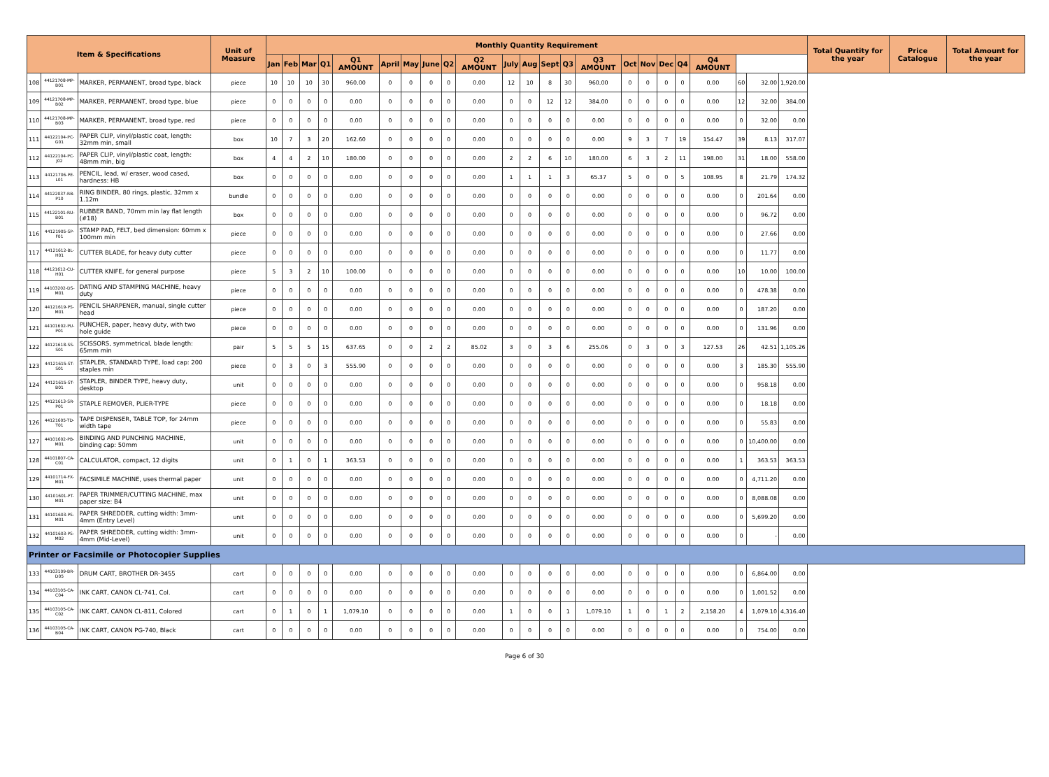| Item & Specifications | | | Unit of Measure | Monthly Quantity Requirement | | | | | | | | | | | | | | | | | | | | | | | Total Quantity for the year | Price Catalogue | Total Amount for the year |
| --- | --- | --- | --- | --- | --- | --- | --- | --- | --- | --- | --- | --- | --- | --- | --- | --- | --- | --- | --- | --- | --- | --- | --- | --- | --- | --- | --- | --- | --- |
| | | | | Jan | Feb | Mar | Q1 | Q1 AMOUNT | April | May | June | Q2 | Q2 AMOUNT | July | Aug | Sept | Q3 | Q3 AMOUNT | Oct | Nov | Dec | Q4 | Q4 AMOUNT | | | | | | |
| 108 | 44121708-MP-B01 | MARKER, PERMANENT, broad type, black | piece | 10 | 10 | 10 | 30 | 960.00 | 0 | 0 | 0 | 0 | 0.00 | 12 | 10 | 8 | 30 | 960.00 | 0 | 0 | 0 | 0 | 0.00 | 60 | 32.00 | 1,920.00 | | | |
| 109 | 44121708-MP-B02 | MARKER, PERMANENT, broad type, blue | piece | 0 | 0 | 0 | 0 | 0.00 | 0 | 0 | 0 | 0 | 0.00 | 0 | 0 | 12 | 12 | 384.00 | 0 | 0 | 0 | 0 | 0.00 | 12 | 32.00 | 384.00 | | | |
| 110 | 44121708-MP-B03 | MARKER, PERMANENT, broad type, red | piece | 0 | 0 | 0 | 0 | 0.00 | 0 | 0 | 0 | 0 | 0.00 | 0 | 0 | 0 | 0 | 0.00 | 0 | 0 | 0 | 0 | 0.00 | 0 | 32.00 | 0.00 | | | |
| 111 | 44122104-PC-G01 | PAPER CLIP, vinyl/plastic coat, length: 32mm min, small | box | 10 | 7 | 3 | 20 | 162.60 | 0 | 0 | 0 | 0 | 0.00 | 0 | 0 | 0 | 0 | 0.00 | 9 | 3 | 7 | 19 | 154.47 | 39 | 8.13 | 317.07 | | | |
| 112 | 44122104-PC-J02 | PAPER CLIP, vinyl/plastic coat, length: 48mm min, big | box | 4 | 4 | 2 | 10 | 180.00 | 0 | 0 | 0 | 0 | 0.00 | 2 | 2 | 6 | 10 | 180.00 | 6 | 3 | 2 | 11 | 198.00 | 31 | 18.00 | 558.00 | | | |
| 113 | 44121706-PE-L01 | PENCIL, lead, w/ eraser, wood cased, hardness: HB | box | 0 | 0 | 0 | 0 | 0.00 | 0 | 0 | 0 | 0 | 0.00 | 1 | 1 | 1 | 3 | 65.37 | 5 | 0 | 0 | 5 | 108.95 | 8 | 21.79 | 174.32 | | | |
| 114 | 44122037-RB-P10 | RING BINDER, 80 rings, plastic, 32mm x 1.12m | bundle | 0 | 0 | 0 | 0 | 0.00 | 0 | 0 | 0 | 0 | 0.00 | 0 | 0 | 0 | 0 | 0.00 | 0 | 0 | 0 | 0 | 0.00 | 0 | 201.64 | 0.00 | | | |
| 115 | 44122101-RU-B01 | RUBBER BAND, 70mm min lay flat length (#18) | box | 0 | 0 | 0 | 0 | 0.00 | 0 | 0 | 0 | 0 | 0.00 | 0 | 0 | 0 | 0 | 0.00 | 0 | 0 | 0 | 0 | 0.00 | 0 | 96.72 | 0.00 | | | |
| 116 | 44121905-SP-F01 | STAMP PAD, FELT, bed dimension: 60mm x 100mm min | piece | 0 | 0 | 0 | 0 | 0.00 | 0 | 0 | 0 | 0 | 0.00 | 0 | 0 | 0 | 0 | 0.00 | 0 | 0 | 0 | 0 | 0.00 | 0 | 27.66 | 0.00 | | | |
| 117 | 44121612-BL-H01 | CUTTER BLADE, for heavy duty cutter | piece | 0 | 0 | 0 | 0 | 0.00 | 0 | 0 | 0 | 0 | 0.00 | 0 | 0 | 0 | 0 | 0.00 | 0 | 0 | 0 | 0 | 0.00 | 0 | 11.77 | 0.00 | | | |
| 118 | 44121612-CU-H01 | CUTTER KNIFE, for general purpose | piece | 5 | 3 | 2 | 10 | 100.00 | 0 | 0 | 0 | 0 | 0.00 | 0 | 0 | 0 | 0 | 0.00 | 0 | 0 | 0 | 0 | 0.00 | 10 | 10.00 | 100.00 | | | |
| 119 | 44103202-DS-M01 | DATING AND STAMPING MACHINE, heavy duty | piece | 0 | 0 | 0 | 0 | 0.00 | 0 | 0 | 0 | 0 | 0.00 | 0 | 0 | 0 | 0 | 0.00 | 0 | 0 | 0 | 0 | 0.00 | 0 | 478.38 | 0.00 | | | |
| 120 | 44121619-PS-M01 | PENCIL SHARPENER, manual, single cutter head | piece | 0 | 0 | 0 | 0 | 0.00 | 0 | 0 | 0 | 0 | 0.00 | 0 | 0 | 0 | 0 | 0.00 | 0 | 0 | 0 | 0 | 0.00 | 0 | 187.20 | 0.00 | | | |
| 121 | 44101602-PU-P01 | PUNCHER, paper, heavy duty, with two hole guide | piece | 0 | 0 | 0 | 0 | 0.00 | 0 | 0 | 0 | 0 | 0.00 | 0 | 0 | 0 | 0 | 0.00 | 0 | 0 | 0 | 0 | 0.00 | 0 | 131.96 | 0.00 | | | |
| 122 | 44121618-SS-S01 | SCISSORS, symmetrical, blade length: 65mm min | pair | 5 | 5 | 5 | 15 | 637.65 | 0 | 0 | 2 | 2 | 85.02 | 3 | 0 | 3 | 6 | 255.06 | 0 | 3 | 0 | 3 | 127.53 | 26 | 42.51 | 1,105.26 | | | |
| 123 | 44121615-ST-S01 | STAPLER, STANDARD TYPE, load cap: 200 staples min | piece | 0 | 3 | 0 | 3 | 555.90 | 0 | 0 | 0 | 0 | 0.00 | 0 | 0 | 0 | 0 | 0.00 | 0 | 0 | 0 | 0 | 0.00 | 3 | 185.30 | 555.90 | | | |
| 124 | 44121615-ST-B01 | STAPLER, BINDER TYPE, heavy duty, desktop | unit | 0 | 0 | 0 | 0 | 0.00 | 0 | 0 | 0 | 0 | 0.00 | 0 | 0 | 0 | 0 | 0.00 | 0 | 0 | 0 | 0 | 0.00 | 0 | 958.18 | 0.00 | | | |
| 125 | 44121613-SR-P01 | STAPLE REMOVER, PLIER-TYPE | piece | 0 | 0 | 0 | 0 | 0.00 | 0 | 0 | 0 | 0 | 0.00 | 0 | 0 | 0 | 0 | 0.00 | 0 | 0 | 0 | 0 | 0.00 | 0 | 18.18 | 0.00 | | | |
| 126 | 44121605-TD-T01 | TAPE DISPENSER, TABLE TOP, for 24mm width tape | piece | 0 | 0 | 0 | 0 | 0.00 | 0 | 0 | 0 | 0 | 0.00 | 0 | 0 | 0 | 0 | 0.00 | 0 | 0 | 0 | 0 | 0.00 | 0 | 55.83 | 0.00 | | | |
| 127 | 44101602-PB-M01 | BINDING AND PUNCHING MACHINE, binding cap: 50mm | unit | 0 | 0 | 0 | 0 | 0.00 | 0 | 0 | 0 | 0 | 0.00 | 0 | 0 | 0 | 0 | 0.00 | 0 | 0 | 0 | 0 | 0.00 | 0 | 10,400.00 | 0.00 | | | |
| 128 | 44101807-CA-C01 | CALCULATOR, compact, 12 digits | unit | 0 | 1 | 0 | 1 | 363.53 | 0 | 0 | 0 | 0 | 0.00 | 0 | 0 | 0 | 0 | 0.00 | 0 | 0 | 0 | 0 | 0.00 | 1 | 363.53 | 363.53 | | | |
| 129 | 44101714-FX-M01 | FACSIMILE MACHINE, uses thermal paper | unit | 0 | 0 | 0 | 0 | 0.00 | 0 | 0 | 0 | 0 | 0.00 | 0 | 0 | 0 | 0 | 0.00 | 0 | 0 | 0 | 0 | 0.00 | 0 | 4,711.20 | 0.00 | | | |
| 130 | 44101601-PT-M01 | PAPER TRIMMER/CUTTING MACHINE, max paper size: B4 | unit | 0 | 0 | 0 | 0 | 0.00 | 0 | 0 | 0 | 0 | 0.00 | 0 | 0 | 0 | 0 | 0.00 | 0 | 0 | 0 | 0 | 0.00 | 0 | 8,088.08 | 0.00 | | | |
| 131 | 44101603-PS-M01 | PAPER SHREDDER, cutting width: 3mm-4mm (Entry Level) | unit | 0 | 0 | 0 | 0 | 0.00 | 0 | 0 | 0 | 0 | 0.00 | 0 | 0 | 0 | 0 | 0.00 | 0 | 0 | 0 | 0 | 0.00 | 0 | 5,699.20 | 0.00 | | | |
| 132 | 44101603-PS-M02 | PAPER SHREDDER, cutting width: 3mm-4mm (Mid-Level) | unit | 0 | 0 | 0 | 0 | 0.00 | 0 | 0 | 0 | 0 | 0.00 | 0 | 0 | 0 | 0 | 0.00 | 0 | 0 | 0 | 0 | 0.00 | 0 | - | 0.00 | | | |
| Printer or Facsimile or Photocopier Supplies | | | | | | | | | | | | | | | | | | | | | | | | | | | | | |
| 133 | 44103109-BR-D05 | DRUM CART, BROTHER DR-3455 | cart | 0 | 0 | 0 | 0 | 0.00 | 0 | 0 | 0 | 0 | 0.00 | 0 | 0 | 0 | 0 | 0.00 | 0 | 0 | 0 | 0 | 0.00 | 0 | 6,864.00 | 0.00 | | | |
| 134 | 44103105-CA-C04 | INK CART, CANON CL-741, Col. | cart | 0 | 0 | 0 | 0 | 0.00 | 0 | 0 | 0 | 0 | 0.00 | 0 | 0 | 0 | 0 | 0.00 | 0 | 0 | 0 | 0 | 0.00 | 0 | 1,001.52 | 0.00 | | | |
| 135 | 44103105-CA-C02 | INK CART, CANON CL-811, Colored | cart | 0 | 1 | 0 | 1 | 1,079.10 | 0 | 0 | 0 | 0 | 0.00 | 1 | 0 | 0 | 1 | 1,079.10 | 1 | 0 | 1 | 2 | 2,158.20 | 4 | 1,079.10 | 4,316.40 | | | |
| 136 | 44103105-CA-B04 | INK CART, CANON PG-740, Black | cart | 0 | 0 | 0 | 0 | 0.00 | 0 | 0 | 0 | 0 | 0.00 | 0 | 0 | 0 | 0 | 0.00 | 0 | 0 | 0 | 0 | 0.00 | 0 | 754.00 | 0.00 | | | |
Page 6 of 30